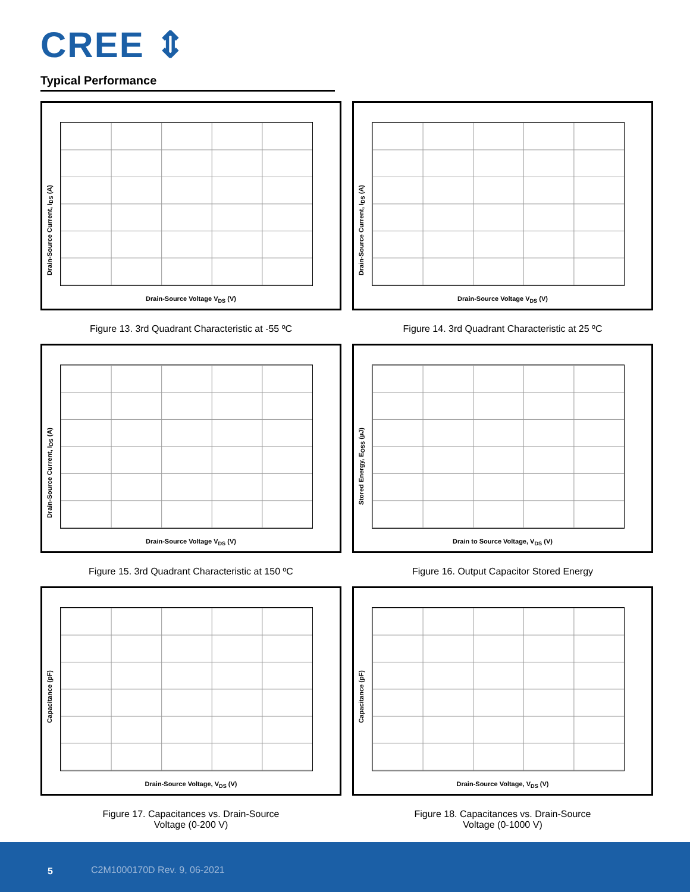CREE ⇕
Typical Performance
Drain-Source Current, I<sub>DS</sub> (A)
Drain-Source Voltage V<sub>DS</sub> (V)
Figure 13. 3rd Quadrant Characteristic at -55 ºC
Drain-Source Current, I<sub>DS</sub> (A)
Drain-Source Voltage V<sub>DS</sub> (V)
Figure 14. 3rd Quadrant Characteristic at 25 ºC
Drain-Source Current, I<sub>DS</sub> (A)
Drain-Source Voltage V<sub>DS</sub> (V)
Figure 15. 3rd Quadrant Characteristic at 150 ºC
Stored Energy, E<sub>OSS</sub> (µJ)
Drain to Source Voltage, V<sub>DS</sub> (V)
Figure 16. Output Capacitor Stored Energy
Capacitance (pF)
Drain-Source Voltage, V<sub>DS</sub> (V)
Figure 17. Capacitances vs. Drain-Source
Voltage (0-200 V)
Capacitance (pF)
Drain-Source Voltage, V<sub>DS</sub> (V)
Figure 18. Capacitances vs. Drain-Source
Voltage (0-1000 V)
5 C2M1000170D Rev. 9, 06-2021